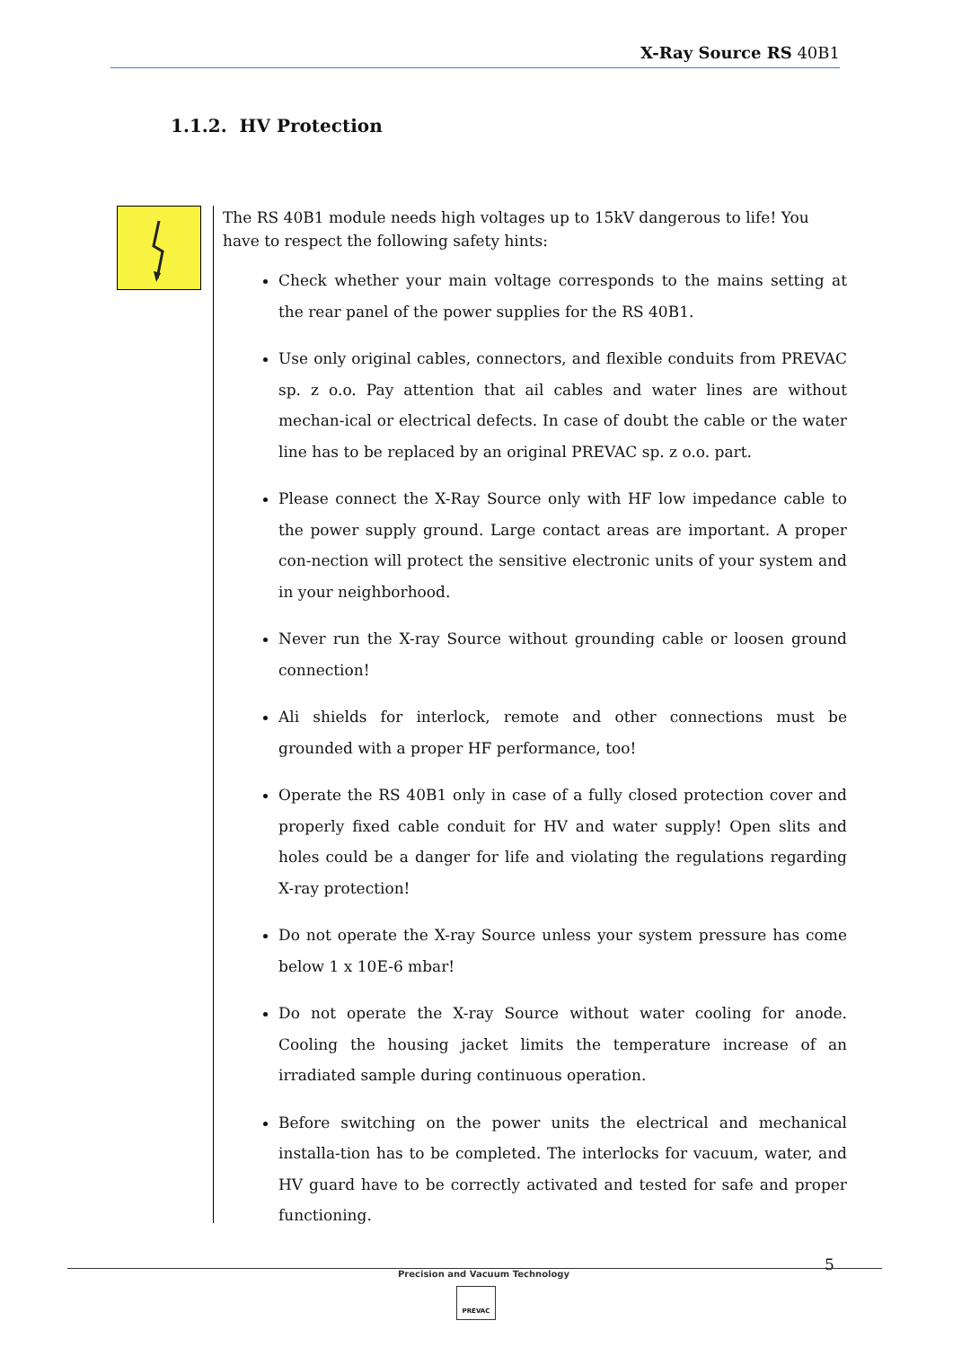X-Ray Source RS 40B1
1.1.2. HV Protection
The RS 40B1 module needs high voltages up to 15kV dangerous to life! You have to respect the following safety hints:
Check whether your main voltage corresponds to the mains setting at the rear panel of the power supplies for the RS 40B1.
Use only original cables, connectors, and flexible conduits from PREVAC sp. z o.o. Pay attention that ail cables and water lines are without mechan-ical or electrical defects. In case of doubt the cable or the water line has to be replaced by an original PREVAC sp. z o.o. part.
Please connect the X-Ray Source only with HF low impedance cable to the power supply ground. Large contact areas are important. A proper con-nection will protect the sensitive electronic units of your system and in your neighborhood.
Never run the X-ray Source without grounding cable or loosen ground connection!
Ali shields for interlock, remote and other connections must be grounded with a proper HF performance, too!
Operate the RS 40B1 only in case of a fully closed protection cover and properly fixed cable conduit for HV and water supply! Open slits and holes could be a danger for life and violating the regulations regarding X-ray protection!
Do not operate the X-ray Source unless your system pressure has come below 1 x 10E-6 mbar!
Do not operate the X-ray Source without water cooling for anode. Cooling the housing jacket limits the temperature increase of an irradiated sample during continuous operation.
Before switching on the power units the electrical and mechanical installa-tion has to be completed. The interlocks for vacuum, water, and HV guard have to be correctly activated and tested for safe and proper functioning.
5
Precision and Vacuum Technology
PREVAC